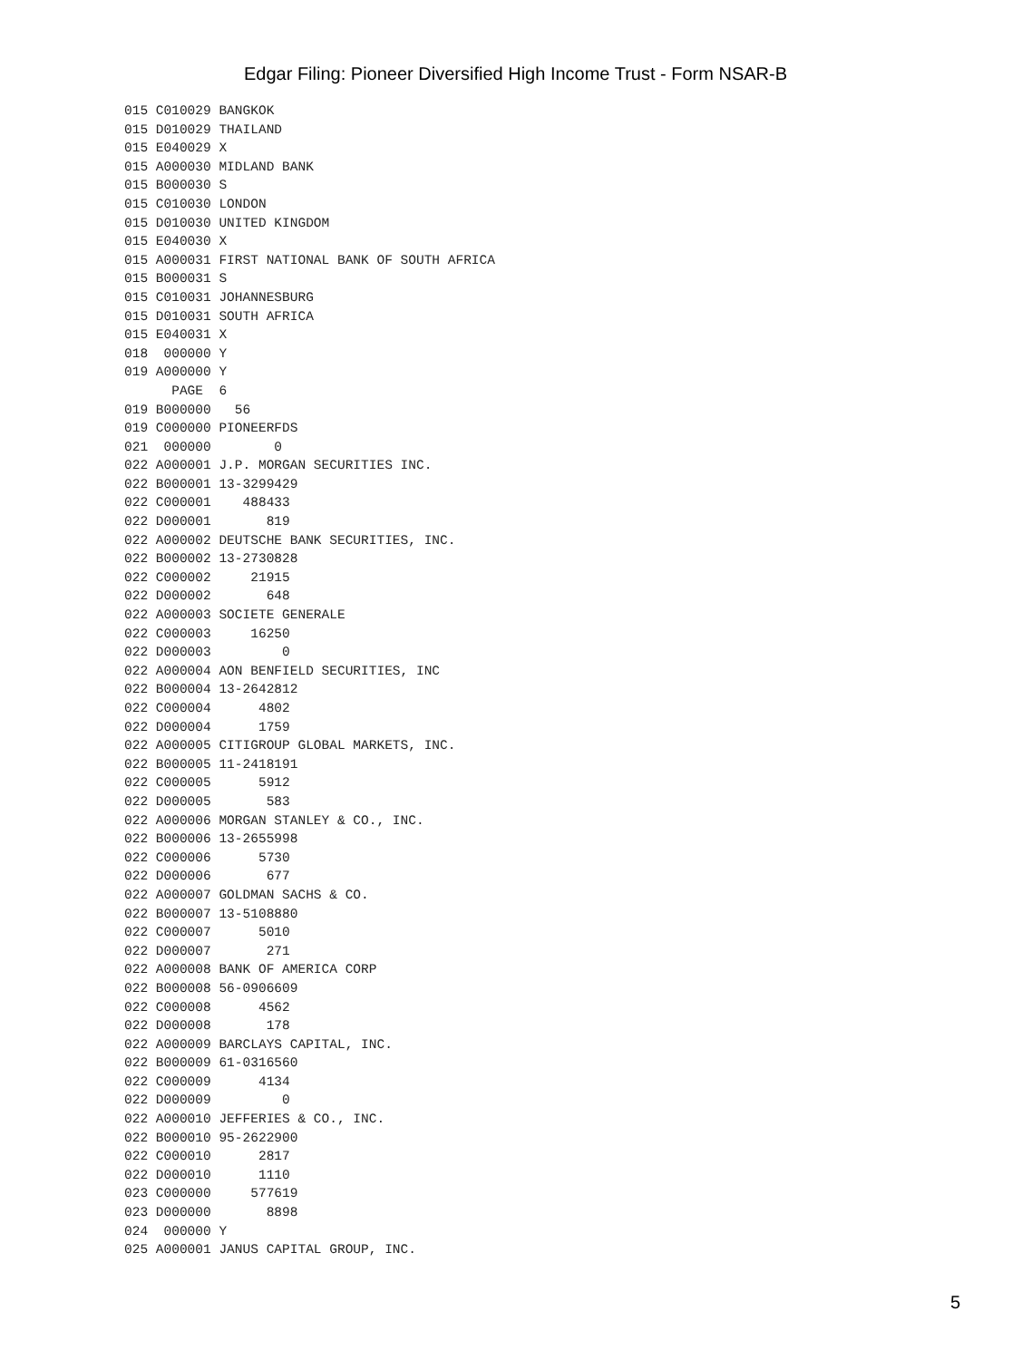Edgar Filing: Pioneer Diversified High Income Trust - Form NSAR-B
015 C010029 BANGKOK
015 D010029 THAILAND
015 E040029 X
015 A000030 MIDLAND BANK
015 B000030 S
015 C010030 LONDON
015 D010030 UNITED KINGDOM
015 E040030 X
015 A000031 FIRST NATIONAL BANK OF SOUTH AFRICA
015 B000031 S
015 C010031 JOHANNESBURG
015 D010031 SOUTH AFRICA
015 E040031 X
018  000000 Y
019 A000000 Y
      PAGE  6
019 B000000   56
019 C000000 PIONEERFDS
021  000000        0
022 A000001 J.P. MORGAN SECURITIES INC.
022 B000001 13-3299429
022 C000001    488433
022 D000001       819
022 A000002 DEUTSCHE BANK SECURITIES, INC.
022 B000002 13-2730828
022 C000002     21915
022 D000002       648
022 A000003 SOCIETE GENERALE
022 C000003     16250
022 D000003         0
022 A000004 AON BENFIELD SECURITIES, INC
022 B000004 13-2642812
022 C000004      4802
022 D000004      1759
022 A000005 CITIGROUP GLOBAL MARKETS, INC.
022 B000005 11-2418191
022 C000005      5912
022 D000005       583
022 A000006 MORGAN STANLEY & CO., INC.
022 B000006 13-2655998
022 C000006      5730
022 D000006       677
022 A000007 GOLDMAN SACHS & CO.
022 B000007 13-5108880
022 C000007      5010
022 D000007       271
022 A000008 BANK OF AMERICA CORP
022 B000008 56-0906609
022 C000008      4562
022 D000008       178
022 A000009 BARCLAYS CAPITAL, INC.
022 B000009 61-0316560
022 C000009      4134
022 D000009         0
022 A000010 JEFFERIES & CO., INC.
022 B000010 95-2622900
022 C000010      2817
022 D000010      1110
023 C000000     577619
023 D000000       8898
024  000000 Y
025 A000001 JANUS CAPITAL GROUP, INC.
5